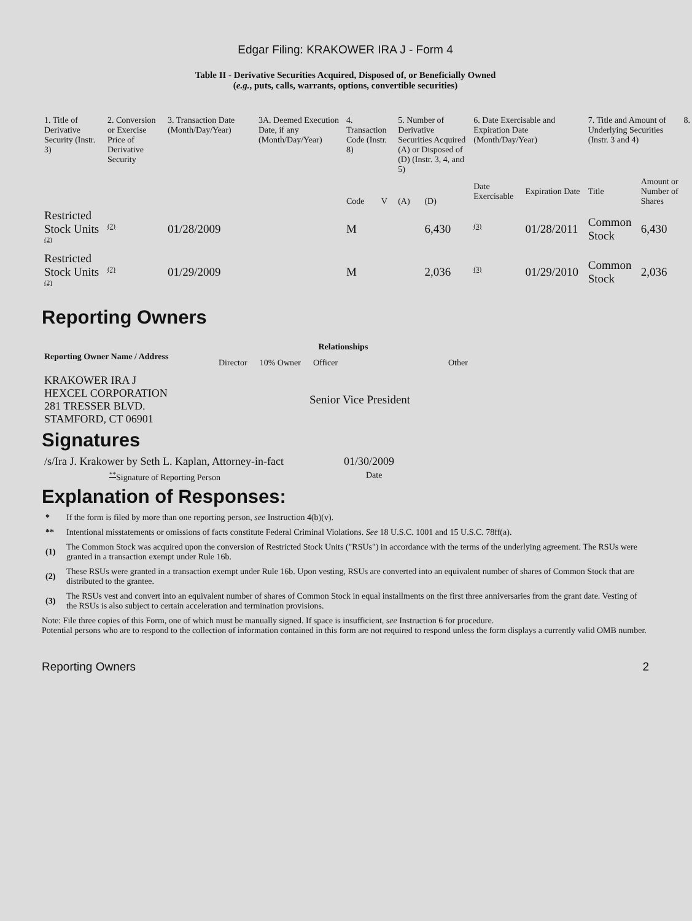Edgar Filing: KRAKOWER IRA J - Form 4
Table II - Derivative Securities Acquired, Disposed of, or Beneficially Owned
(e.g., puts, calls, warrants, options, convertible securities)
| 1. Title of Derivative Security (Instr. 3) | 2. Conversion or Exercise Price of Derivative Security | 3. Transaction Date (Month/Day/Year) | 3A. Deemed Execution Date, if any (Month/Day/Year) | 4. Transaction Code (Instr. 8) | | 5. Number of Derivative Securities Acquired (A) or Disposed of (D) (Instr. 3, 4, and 5) | | 6. Date Exercisable and Expiration Date (Month/Day/Year) | | 7. Title and Amount of Underlying Securities (Instr. 3 and 4) | | 8. |
| --- | --- | --- | --- | --- | --- | --- | --- | --- | --- | --- | --- | --- |
| | | | | Code | V | (A) | (D) | Date Exercisable | Expiration Date | Title | Amount or Number of Shares | |
| Restricted Stock Units <sup>(2)</sup> | <sup>(2)</sup> | 01/28/2009 | | M | | | 6,430 | <sup>(3)</sup> | 01/28/2011 | Common Stock | 6,430 | |
| Restricted Stock Units <sup>(2)</sup> | <sup>(2)</sup> | 01/29/2009 | | M | | | 2,036 | <sup>(3)</sup> | 01/29/2010 | Common Stock | 2,036 | |
Reporting Owners
| Reporting Owner Name / Address | Relationships | | | |
| --- | --- | --- | --- | --- |
| | Director | 10% Owner | Officer | Other |
| KRAKOWER IRA J HEXCEL CORPORATION 281 TRESSER BLVD. STAMFORD, CT 06901 | | | Senior Vice President | |
Signatures
| /s/Ira J. Krakower by Seth L. Kaplan, Attorney-in-fact | 01/30/2009 |
| <sup>**</sup> Signature of Reporting Person | Date |
Explanation of Responses:
* If the form is filed by more than one reporting person, see Instruction 4(b)(v).
** Intentional misstatements or omissions of facts constitute Federal Criminal Violations. See 18 U.S.C. 1001 and 15 U.S.C. 78ff(a).
(1) The Common Stock was acquired upon the conversion of Restricted Stock Units ("RSUs") in accordance with the terms of the underlying agreement. The RSUs were granted in a transaction exempt under Rule 16b.
(2) These RSUs were granted in a transaction exempt under Rule 16b. Upon vesting, RSUs are converted into an equivalent number of shares of Common Stock that are distributed to the grantee.
(3) The RSUs vest and convert into an equivalent number of shares of Common Stock in equal installments on the first three anniversaries from the grant date. Vesting of the RSUs is also subject to certain acceleration and termination provisions.
Note: File three copies of this Form, one of which must be manually signed. If space is insufficient, see Instruction 6 for procedure.
Potential persons who are to respond to the collection of information contained in this form are not required to respond unless the form displays a currently valid OMB number.
Reporting Owners 2